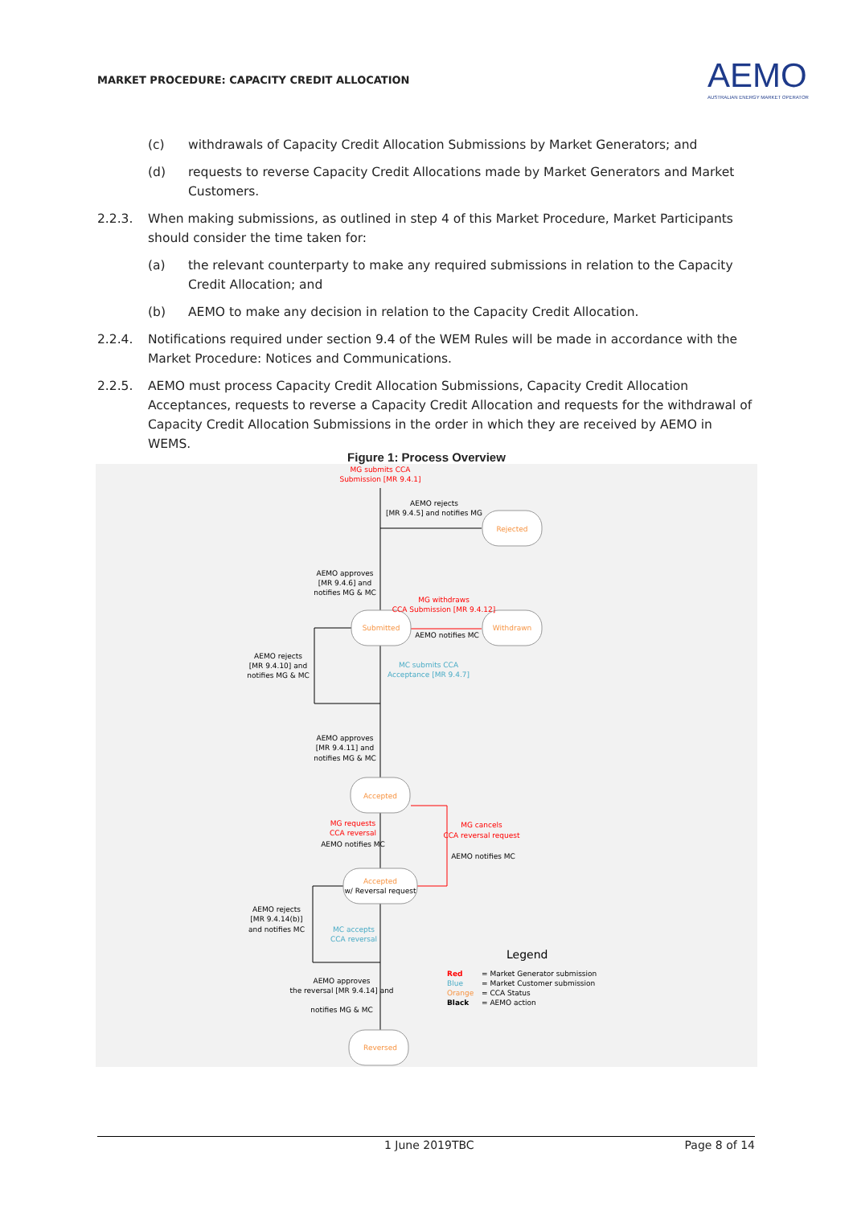MARKET PROCEDURE: CAPACITY CREDIT ALLOCATION
AEMO
AUSTRALIAN ENERGY MARKET OPERATOR
(c) withdrawals of Capacity Credit Allocation Submissions by Market Generators; and
(d) requests to reverse Capacity Credit Allocations made by Market Generators and Market Customers.
2.2.3. When making submissions, as outlined in step 4 of this Market Procedure, Market Participants should consider the time taken for:
(a) the relevant counterparty to make any required submissions in relation to the Capacity Credit Allocation; and
(b) AEMO to make any decision in relation to the Capacity Credit Allocation.
2.2.4. Notifications required under section 9.4 of the WEM Rules will be made in accordance with the Market Procedure: Notices and Communications.
2.2.5. AEMO must process Capacity Credit Allocation Submissions, Capacity Credit Allocation Acceptances, requests to reverse a Capacity Credit Allocation and requests for the withdrawal of Capacity Credit Allocation Submissions in the order in which they are received by AEMO in WEMS.
Figure 1: Process Overview
Rejected
Submitted
Withdrawn
Accepted
Accepted
Reversed
w/ Reversal request
MG submits CCA
Submission [MR 9.4.1]
MG withdraws
CCA Submission [MR 9.4.12]
MG requests
CCA reversal
MG cancels
CCA reversal request
MC submits CCA
Acceptance [MR 9.4.7]
MC accepts
CCA reversal
AEMO rejects
[MR 9.4.5] and notifies MG
AEMO approves
[MR 9.4.6] and
notifies MG & MC
AEMO notifies MC
AEMO rejects
[MR 9.4.10] and
notifies MG & MC
AEMO approves
[MR 9.4.11] and
notifies MG & MC
AEMO notifies MC
AEMO notifies MC
AEMO rejects
[MR 9.4.14(b)]
and notifies MC
AEMO approves
the reversal [MR 9.4.14] and
notifies MG & MC
Legend
Red
= Market Generator submission
Blue
= Market Customer submission
Orange
= CCA Status
Black
= AEMO action
1 June 2019TBC Page 8 of 14